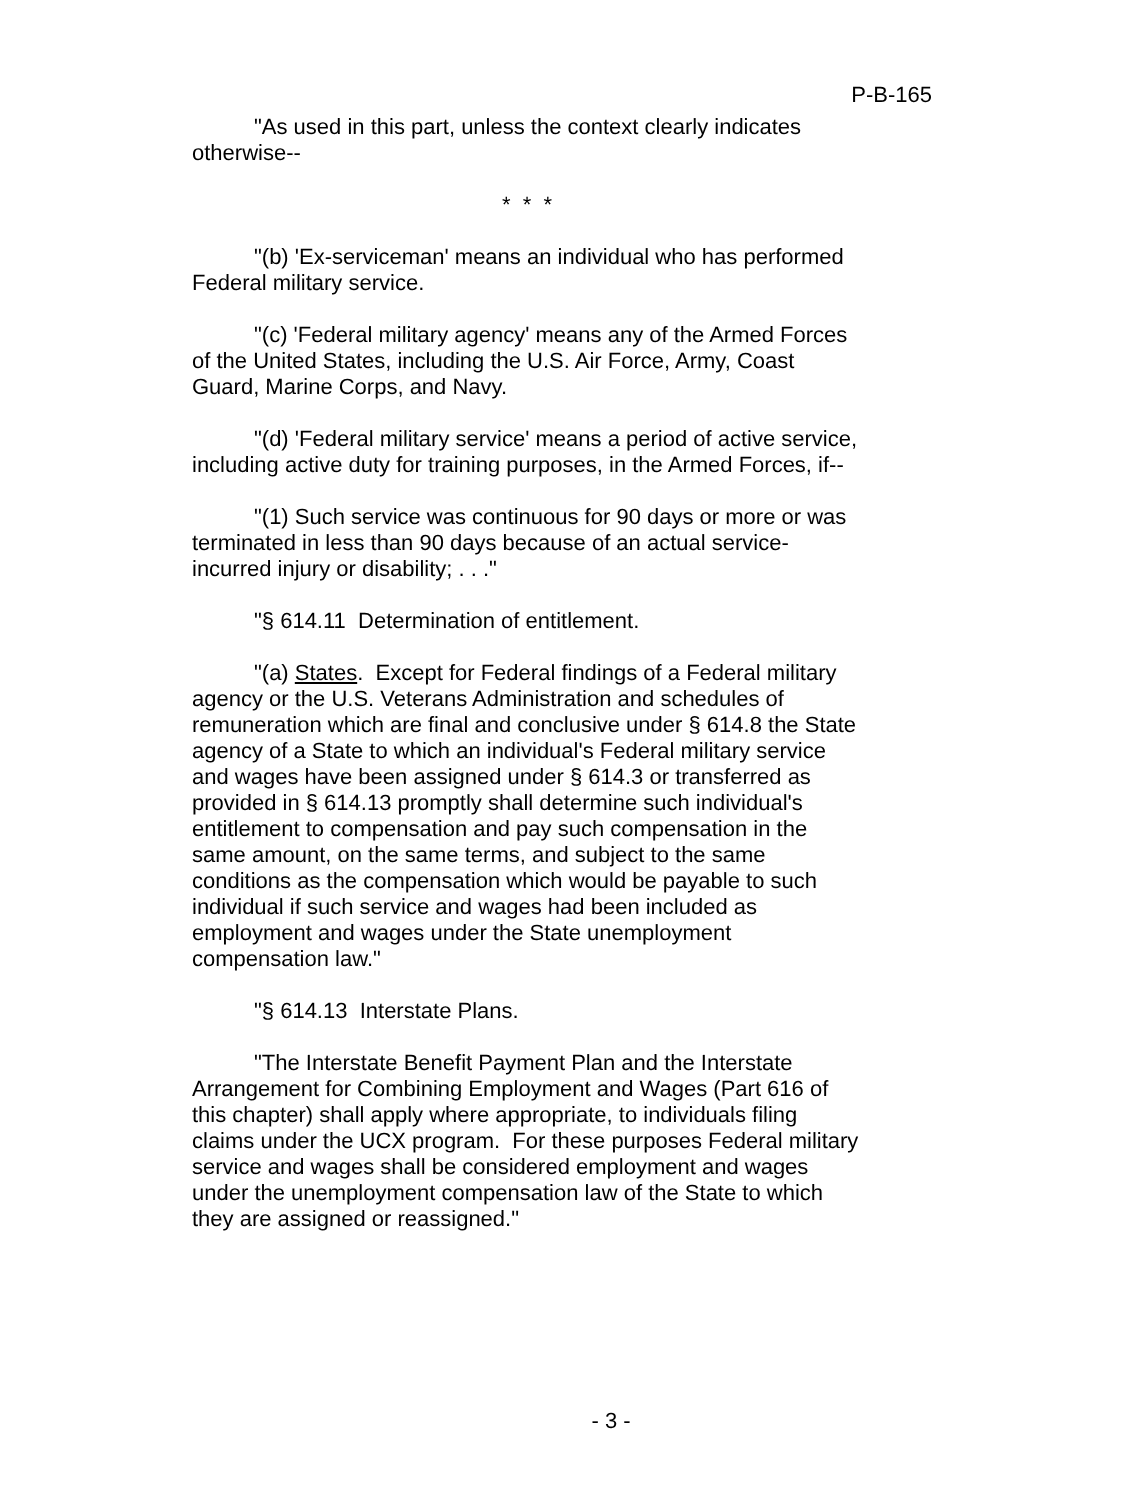P-B-165
"As used in this part, unless the context clearly indicates otherwise--
* * *
"(b) 'Ex-serviceman' means an individual who has performed Federal military service.
"(c) 'Federal military agency' means any of the Armed Forces of the United States, including the U.S. Air Force, Army, Coast Guard, Marine Corps, and Navy.
"(d) 'Federal military service' means a period of active service, including active duty for training purposes, in the Armed Forces, if--
"(1) Such service was continuous for 90 days or more or was terminated in less than 90 days because of an actual service-incurred injury or disability; . . ."
"§ 614.11 Determination of entitlement.
"(a) States. Except for Federal findings of a Federal military agency or the U.S. Veterans Administration and schedules of remuneration which are final and conclusive under § 614.8 the State agency of a State to which an individual's Federal military service and wages have been assigned under § 614.3 or transferred as provided in § 614.13 promptly shall determine such individual's entitlement to compensation and pay such compensation in the same amount, on the same terms, and subject to the same conditions as the compensation which would be payable to such individual if such service and wages had been included as employment and wages under the State unemployment compensation law."
"§ 614.13 Interstate Plans.
"The Interstate Benefit Payment Plan and the Interstate Arrangement for Combining Employment and Wages (Part 616 of this chapter) shall apply where appropriate, to individuals filing claims under the UCX program. For these purposes Federal military service and wages shall be considered employment and wages under the unemployment compensation law of the State to which they are assigned or reassigned."
- 3 -